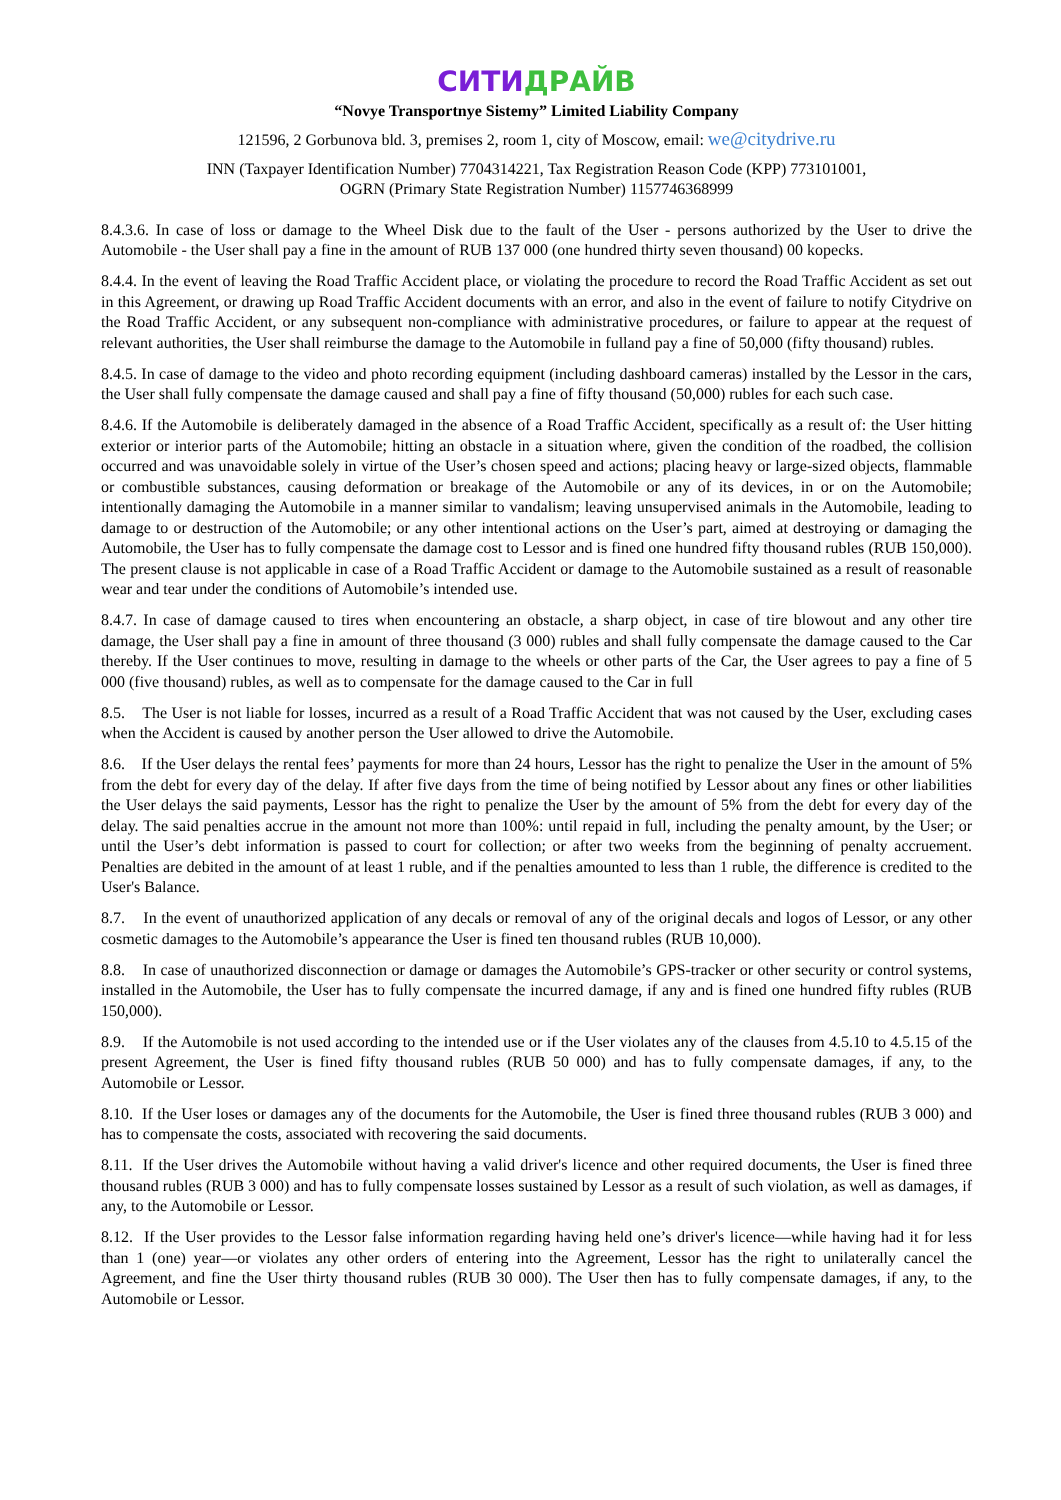СИТИДРАЙВ
“Novye Transportnye Sistemy” Limited Liability Company
121596, 2 Gorbunova bld. 3, premises 2, room 1, city of Moscow, email: we@citydrive.ru
INN (Taxpayer Identification Number) 7704314221, Tax Registration Reason Code (KPP) 773101001,
OGRN (Primary State Registration Number) 1157746368999
8.4.3.6. In case of loss or damage to the Wheel Disk due to the fault of the User - persons authorized by the User to drive the Automobile - the User shall pay a fine in the amount of RUB 137 000 (one hundred thirty seven thousand) 00 kopecks.
8.4.4. In the event of leaving the Road Traffic Accident place, or violating the procedure to record the Road Traffic Accident as set out in this Agreement, or drawing up Road Traffic Accident documents with an error, and also in the event of failure to notify Citydrive on the Road Traffic Accident, or any subsequent non-compliance with administrative procedures, or failure to appear at the request of relevant authorities, the User shall reimburse the damage to the Automobile in fulland pay a fine of 50,000 (fifty thousand) rubles.
8.4.5. In case of damage to the video and photo recording equipment (including dashboard cameras) installed by the Lessor in the cars, the User shall fully compensate the damage caused and shall pay a fine of fifty thousand (50,000) rubles for each such case.
8.4.6. If the Automobile is deliberately damaged in the absence of a Road Traffic Accident, specifically as a result of: the User hitting exterior or interior parts of the Automobile; hitting an obstacle in a situation where, given the condition of the roadbed, the collision occurred and was unavoidable solely in virtue of the User’s chosen speed and actions; placing heavy or large-sized objects, flammable or combustible substances, causing deformation or breakage of the Automobile or any of its devices, in or on the Automobile; intentionally damaging the Automobile in a manner similar to vandalism; leaving unsupervised animals in the Automobile, leading to damage to or destruction of the Automobile; or any other intentional actions on the User’s part, aimed at destroying or damaging the Automobile, the User has to fully compensate the damage cost to Lessor and is fined one hundred fifty thousand rubles (RUB 150,000). The present clause is not applicable in case of a Road Traffic Accident or damage to the Automobile sustained as a result of reasonable wear and tear under the conditions of Automobile’s intended use.
8.4.7. In case of damage caused to tires when encountering an obstacle, a sharp object, in case of tire blowout and any other tire damage, the User shall pay a fine in amount of three thousand (3 000) rubles and shall fully compensate the damage caused to the Car thereby. If the User continues to move, resulting in damage to the wheels or other parts of the Car, the User agrees to pay a fine of 5 000 (five thousand) rubles, as well as to compensate for the damage caused to the Car in full
8.5. The User is not liable for losses, incurred as a result of a Road Traffic Accident that was not caused by the User, excluding cases when the Accident is caused by another person the User allowed to drive the Automobile.
8.6. If the User delays the rental fees’ payments for more than 24 hours, Lessor has the right to penalize the User in the amount of 5% from the debt for every day of the delay. If after five days from the time of being notified by Lessor about any fines or other liabilities the User delays the said payments, Lessor has the right to penalize the User by the amount of 5% from the debt for every day of the delay. The said penalties accrue in the amount not more than 100%: until repaid in full, including the penalty amount, by the User; or until the User’s debt information is passed to court for collection; or after two weeks from the beginning of penalty accruement. Penalties are debited in the amount of at least 1 ruble, and if the penalties amounted to less than 1 ruble, the difference is credited to the User's Balance.
8.7. In the event of unauthorized application of any decals or removal of any of the original decals and logos of Lessor, or any other cosmetic damages to the Automobile’s appearance the User is fined ten thousand rubles (RUB 10,000).
8.8. In case of unauthorized disconnection or damage or damages the Automobile’s GPS-tracker or other security or control systems, installed in the Automobile, the User has to fully compensate the incurred damage, if any and is fined one hundred fifty rubles (RUB 150,000).
8.9. If the Automobile is not used according to the intended use or if the User violates any of the clauses from 4.5.10 to 4.5.15 of the present Agreement, the User is fined fifty thousand rubles (RUB 50 000) and has to fully compensate damages, if any, to the Automobile or Lessor.
8.10. If the User loses or damages any of the documents for the Automobile, the User is fined three thousand rubles (RUB 3 000) and has to compensate the costs, associated with recovering the said documents.
8.11. If the User drives the Automobile without having a valid driver's licence and other required documents, the User is fined three thousand rubles (RUB 3 000) and has to fully compensate losses sustained by Lessor as a result of such violation, as well as damages, if any, to the Automobile or Lessor.
8.12. If the User provides to the Lessor false information regarding having held one’s driver's licence—while having had it for less than 1 (one) year—or violates any other orders of entering into the Agreement, Lessor has the right to unilaterally cancel the Agreement, and fine the User thirty thousand rubles (RUB 30 000). The User then has to fully compensate damages, if any, to the Automobile or Lessor.